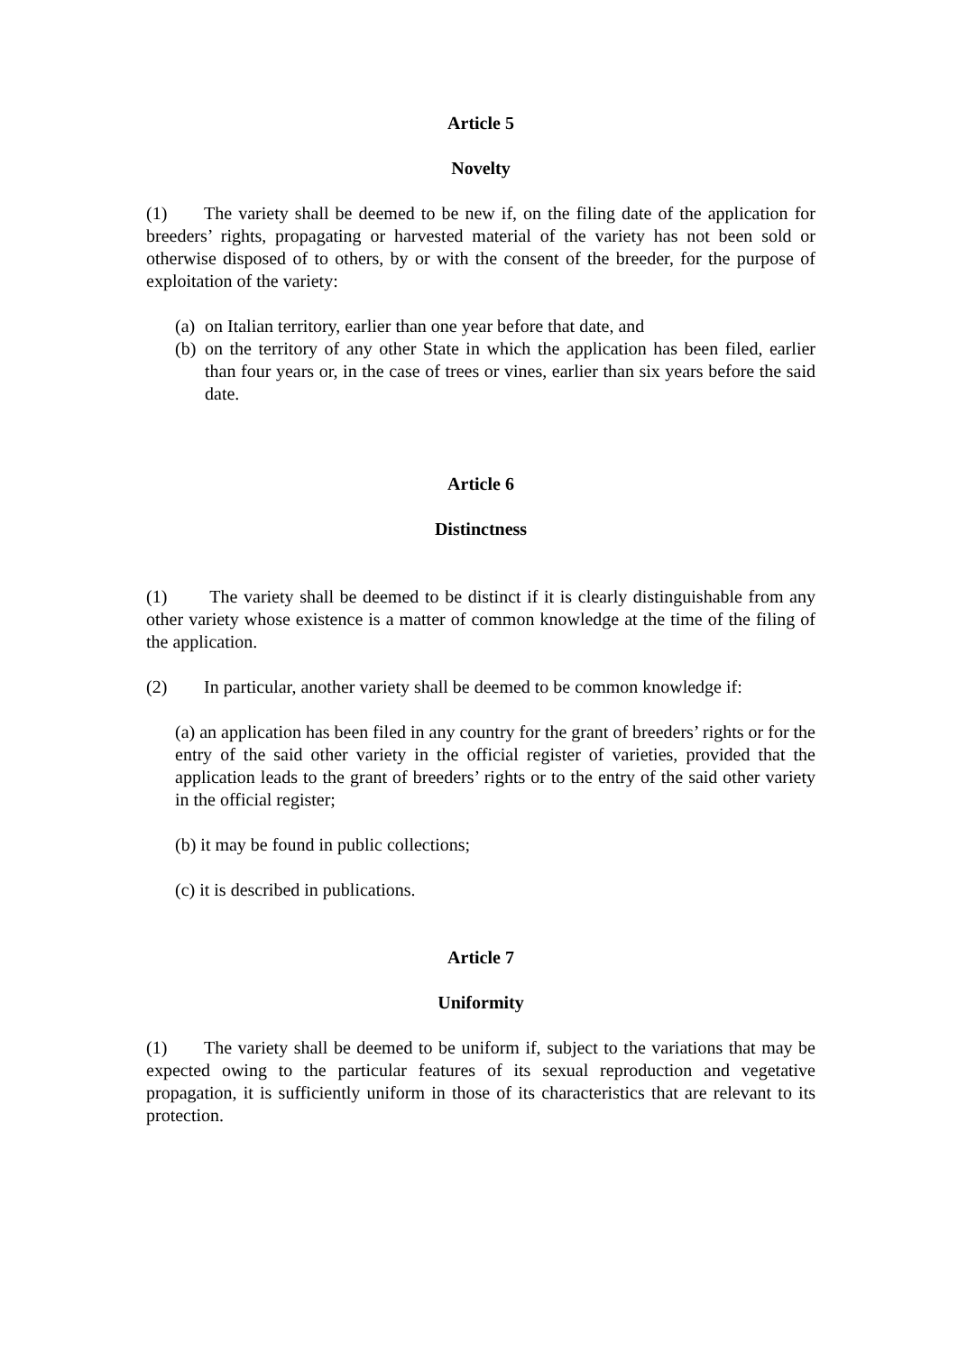Article 5
Novelty
(1) The variety shall be deemed to be new if, on the filing date of the application for breeders’ rights, propagating or harvested material of the variety has not been sold or otherwise disposed of to others, by or with the consent of the breeder, for the purpose of exploitation of the variety:
(a)
on Italian territory, earlier than one year before that date, and
(b)
on the territory of any other State in which the application has been filed, earlier than four years or, in the case of trees or vines, earlier than six years before the said date.
Article 6
Distinctness
(1) The variety shall be deemed to be distinct if it is clearly distinguishable from any other variety whose existence is a matter of common knowledge at the time of the filing of the application.
(2) In particular, another variety shall be deemed to be common knowledge if:
(a) an application has been filed in any country for the grant of breeders’ rights or for the entry of the said other variety in the official register of varieties, provided that the application leads to the grant of breeders’ rights or to the entry of the said other variety in the official register;
(b) it may be found in public collections;
(c) it is described in publications.
Article 7
Uniformity
(1) The variety shall be deemed to be uniform if, subject to the variations that may be expected owing to the particular features of its sexual reproduction and vegetative propagation, it is sufficiently uniform in those of its characteristics that are relevant to its protection.